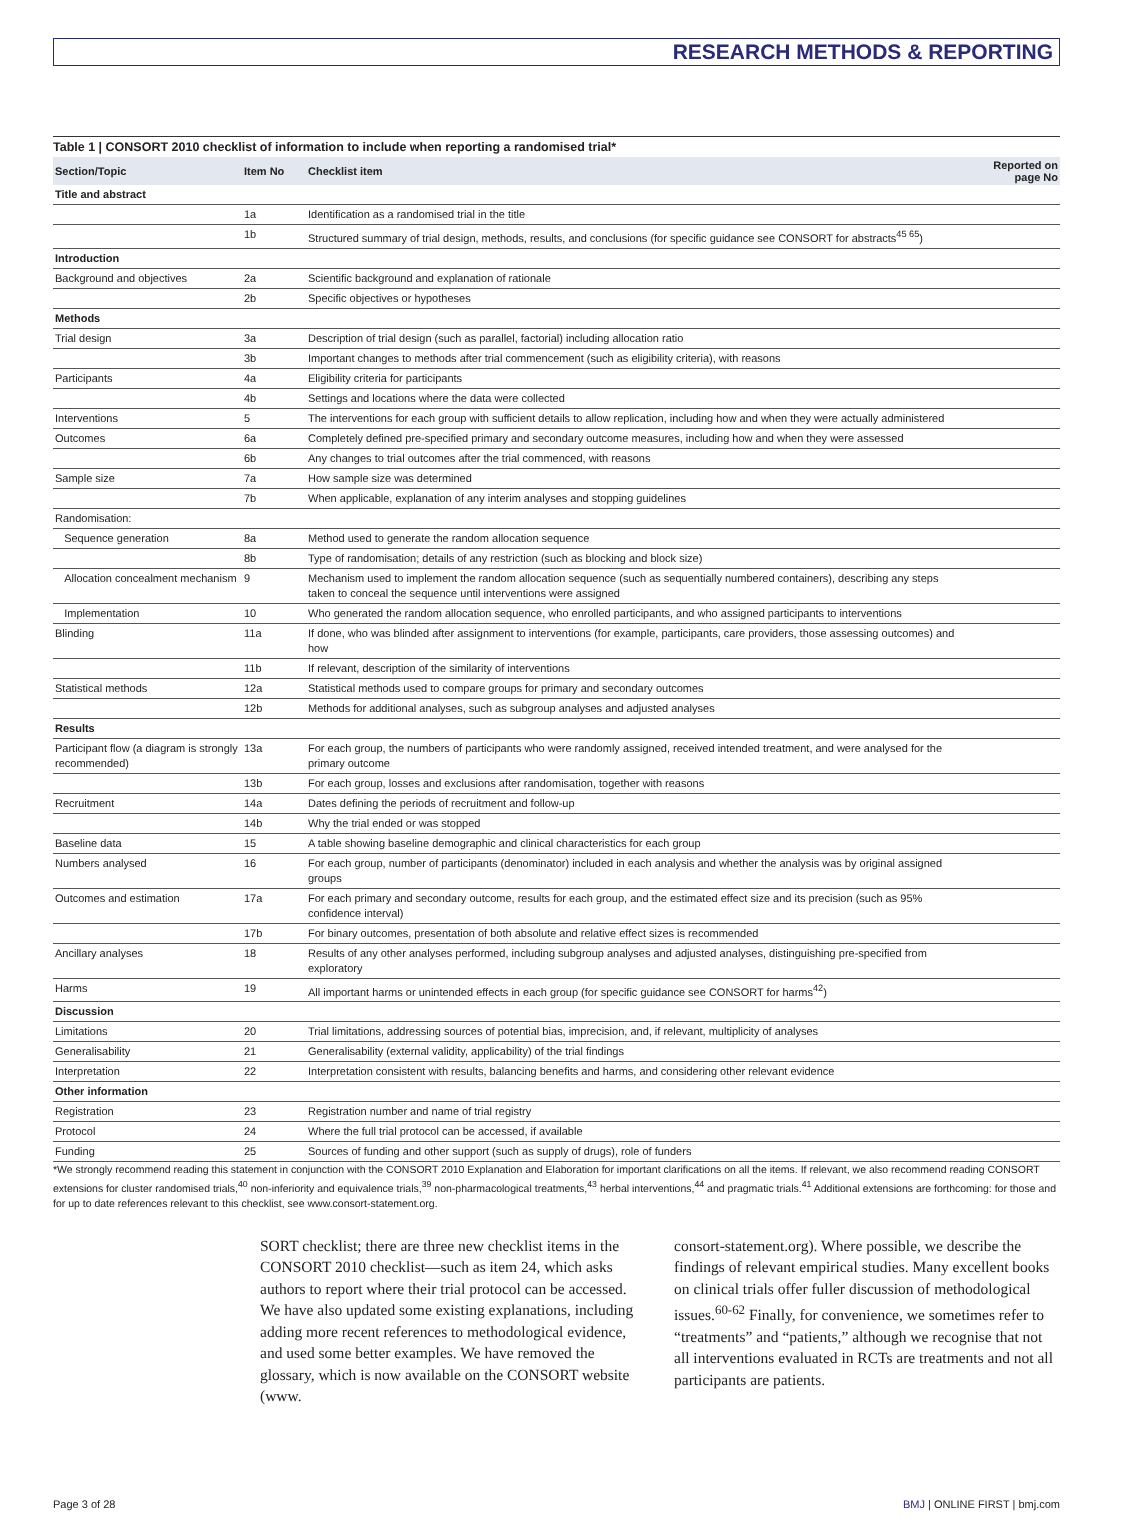RESEARCH METHODS & REPORTING
Table 1 | CONSORT 2010 checklist of information to include when reporting a randomised trial*
| Section/Topic | Item No | Checklist item | Reported on page No |
| --- | --- | --- | --- |
| Title and abstract | | | |
| | 1a | Identification as a randomised trial in the title | |
| | 1b | Structured summary of trial design, methods, results, and conclusions (for specific guidance see CONSORT for abstracts<sup>45 65</sup>) | |
| Introduction | | | |
| Background and objectives | 2a | Scientific background and explanation of rationale | |
| | 2b | Specific objectives or hypotheses | |
| Methods | | | |
| Trial design | 3a | Description of trial design (such as parallel, factorial) including allocation ratio | |
| | 3b | Important changes to methods after trial commencement (such as eligibility criteria), with reasons | |
| Participants | 4a | Eligibility criteria for participants | |
| | 4b | Settings and locations where the data were collected | |
| Interventions | 5 | The interventions for each group with sufficient details to allow replication, including how and when they were actually administered | |
| Outcomes | 6a | Completely defined pre-specified primary and secondary outcome measures, including how and when they were assessed | |
| | 6b | Any changes to trial outcomes after the trial commenced, with reasons | |
| Sample size | 7a | How sample size was determined | |
| | 7b | When applicable, explanation of any interim analyses and stopping guidelines | |
| Randomisation: | | | |
| Sequence generation | 8a | Method used to generate the random allocation sequence | |
| | 8b | Type of randomisation; details of any restriction (such as blocking and block size) | |
| Allocation concealment mechanism | 9 | Mechanism used to implement the random allocation sequence (such as sequentially numbered containers), describing any steps taken to conceal the sequence until interventions were assigned | |
| Implementation | 10 | Who generated the random allocation sequence, who enrolled participants, and who assigned participants to interventions | |
| Blinding | 11a | If done, who was blinded after assignment to interventions (for example, participants, care providers, those assessing outcomes) and how | |
| | 11b | If relevant, description of the similarity of interventions | |
| Statistical methods | 12a | Statistical methods used to compare groups for primary and secondary outcomes | |
| | 12b | Methods for additional analyses, such as subgroup analyses and adjusted analyses | |
| Results | | | |
| Participant flow (a diagram is strongly recommended) | 13a | For each group, the numbers of participants who were randomly assigned, received intended treatment, and were analysed for the primary outcome | |
| | 13b | For each group, losses and exclusions after randomisation, together with reasons | |
| Recruitment | 14a | Dates defining the periods of recruitment and follow-up | |
| | 14b | Why the trial ended or was stopped | |
| Baseline data | 15 | A table showing baseline demographic and clinical characteristics for each group | |
| Numbers analysed | 16 | For each group, number of participants (denominator) included in each analysis and whether the analysis was by original assigned groups | |
| Outcomes and estimation | 17a | For each primary and secondary outcome, results for each group, and the estimated effect size and its precision (such as 95% confidence interval) | |
| | 17b | For binary outcomes, presentation of both absolute and relative effect sizes is recommended | |
| Ancillary analyses | 18 | Results of any other analyses performed, including subgroup analyses and adjusted analyses, distinguishing pre-specified from exploratory | |
| Harms | 19 | All important harms or unintended effects in each group (for specific guidance see CONSORT for harms<sup>42</sup>) | |
| Discussion | | | |
| Limitations | 20 | Trial limitations, addressing sources of potential bias, imprecision, and, if relevant, multiplicity of analyses | |
| Generalisability | 21 | Generalisability (external validity, applicability) of the trial findings | |
| Interpretation | 22 | Interpretation consistent with results, balancing benefits and harms, and considering other relevant evidence | |
| Other information | | | |
| Registration | 23 | Registration number and name of trial registry | |
| Protocol | 24 | Where the full trial protocol can be accessed, if available | |
| Funding | 25 | Sources of funding and other support (such as supply of drugs), role of funders | |
*We strongly recommend reading this statement in conjunction with the CONSORT 2010 Explanation and Elaboration for important clarifications on all the items. If relevant, we also recommend reading CONSORT extensions for cluster randomised trials,<sup>40</sup> non-inferiority and equivalence trials,<sup>39</sup> non-pharmacological treatments,<sup>43</sup> herbal interventions,<sup>44</sup> and pragmatic trials.<sup>41</sup> Additional extensions are forthcoming: for those and for up to date references relevant to this checklist, see www.consort-statement.org.
SORT checklist; there are three new checklist items in the CONSORT 2010 checklist—such as item 24, which asks authors to report where their trial protocol can be accessed. We have also updated some existing explanations, including adding more recent references to methodological evidence, and used some better examples. We have removed the glossary, which is now available on the CONSORT website (www.
consort-statement.org). Where possible, we describe the findings of relevant empirical studies. Many excellent books on clinical trials offer fuller discussion of methodological issues.<sup>60-62</sup> Finally, for convenience, we sometimes refer to “treatments” and “patients,” although we recognise that not all interventions evaluated in RCTs are treatments and not all participants are patients.
Page 3 of 28 BMJ | ONLINE FIRST | bmj.com